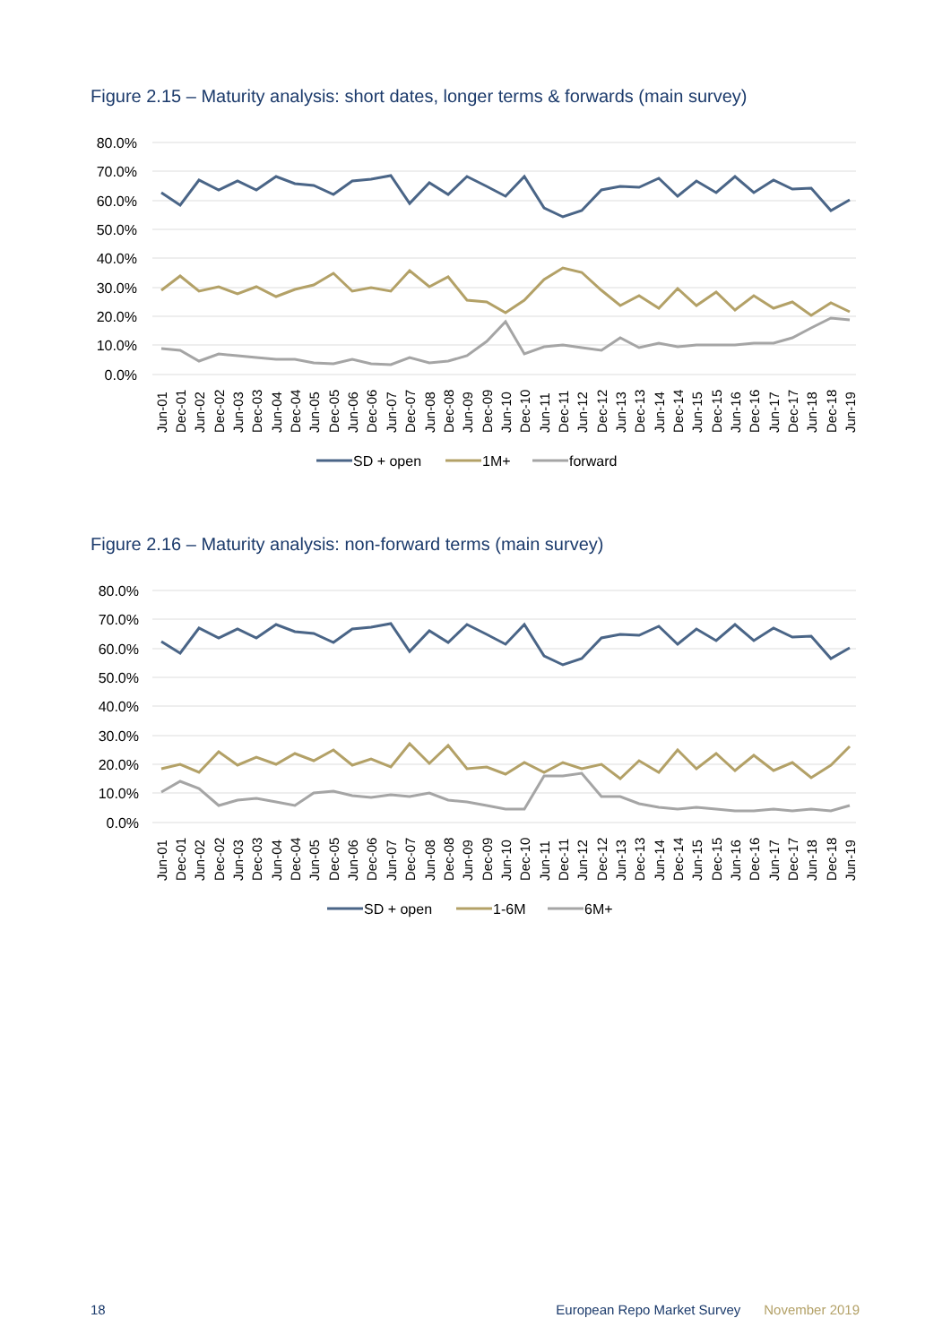Figure 2.15 – Maturity analysis: short dates, longer terms & forwards (main survey)
80.0%
70.0%
60.0%
50.0%
40.0%
30.0%
20.0%
10.0%
0.0%
Jun-01
Dec-01
Jun-02
Dec-02
Jun-03
Dec-03
Jun-04
Dec-04
Jun-05
Dec-05
Jun-06
Dec-06
Jun-07
Dec-07
Jun-08
Dec-08
Jun-09
Dec-09
Jun-10
Dec-10
Jun-11
Dec-11
Jun-12
Dec-12
Jun-13
Dec-13
Jun-14
Dec-14
Jun-15
Dec-15
Jun-16
Dec-16
Jun-17
Dec-17
Jun-18
Dec-18
Jun-19
SD + open
1M+
forward
Figure 2.16 – Maturity analysis: non-forward terms (main survey)
80.0%
70.0%
60.0%
50.0%
40.0%
30.0%
20.0%
10.0%
0.0%
Jun-01
Dec-01
Jun-02
Dec-02
Jun-03
Dec-03
Jun-04
Dec-04
Jun-05
Dec-05
Jun-06
Dec-06
Jun-07
Dec-07
Jun-08
Dec-08
Jun-09
Dec-09
Jun-10
Dec-10
Jun-11
Dec-11
Jun-12
Dec-12
Jun-13
Dec-13
Jun-14
Dec-14
Jun-15
Dec-15
Jun-16
Dec-16
Jun-17
Dec-17
Jun-18
Dec-18
Jun-19
SD + open
1-6M
6M+
18 European Repo Market Survey November 2019